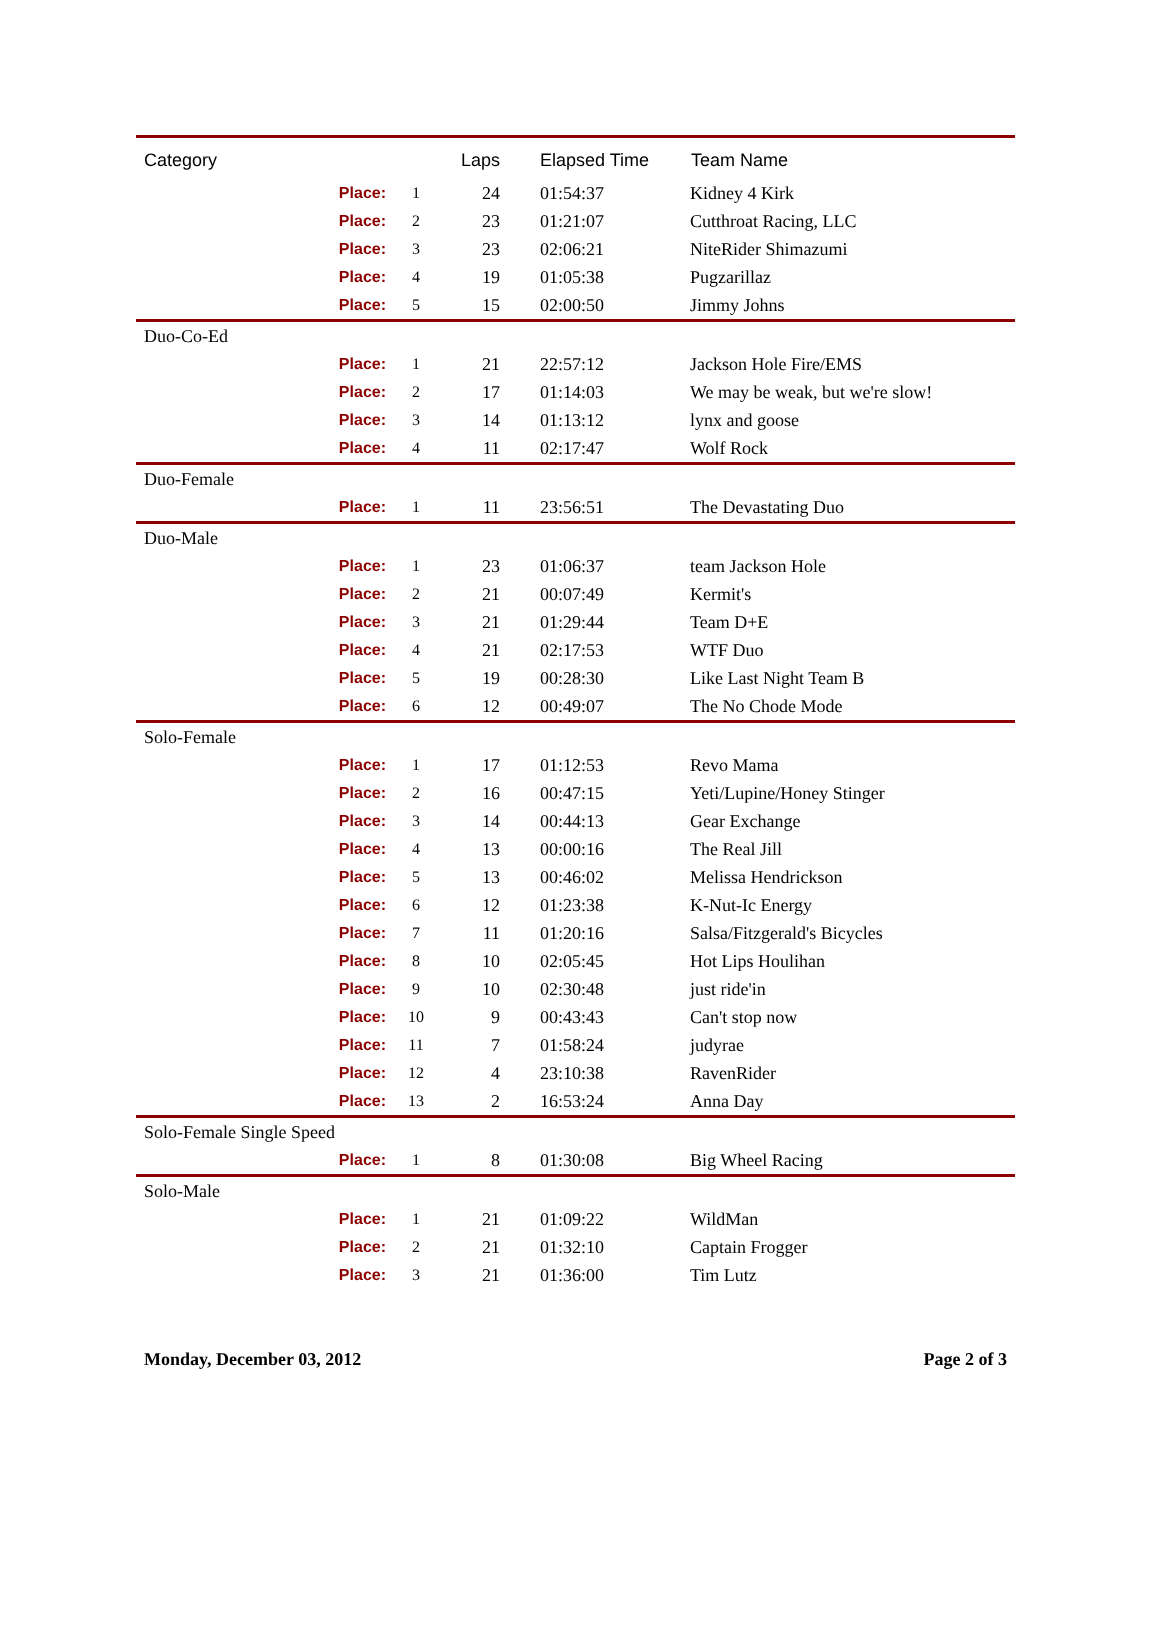| Category | | | Laps | | Elapsed Time | Team Name |
| --- | --- | --- | --- | --- | --- | --- |
| | Place: | 1 | | 24 | 01:54:37 | Kidney 4 Kirk |
| | Place: | 2 | | 23 | 01:21:07 | Cutthroat Racing, LLC |
| | Place: | 3 | | 23 | 02:06:21 | NiteRider Shimazumi |
| | Place: | 4 | | 19 | 01:05:38 | Pugzarillaz |
| | Place: | 5 | | 15 | 02:00:50 | Jimmy Johns |
| Duo-Co-Ed | | | | | | |
| | Place: | 1 | | 21 | 22:57:12 | Jackson Hole Fire/EMS |
| | Place: | 2 | | 17 | 01:14:03 | We may be weak, but we're slow! |
| | Place: | 3 | | 14 | 01:13:12 | lynx and goose |
| | Place: | 4 | | 11 | 02:17:47 | Wolf Rock |
| Duo-Female | | | | | | |
| | Place: | 1 | | 11 | 23:56:51 | The Devastating Duo |
| Duo-Male | | | | | | |
| | Place: | 1 | | 23 | 01:06:37 | team Jackson Hole |
| | Place: | 2 | | 21 | 00:07:49 | Kermit's |
| | Place: | 3 | | 21 | 01:29:44 | Team D+E |
| | Place: | 4 | | 21 | 02:17:53 | WTF Duo |
| | Place: | 5 | | 19 | 00:28:30 | Like Last Night Team B |
| | Place: | 6 | | 12 | 00:49:07 | The No Chode Mode |
| Solo-Female | | | | | | |
| | Place: | 1 | | 17 | 01:12:53 | Revo Mama |
| | Place: | 2 | | 16 | 00:47:15 | Yeti/Lupine/Honey Stinger |
| | Place: | 3 | | 14 | 00:44:13 | Gear Exchange |
| | Place: | 4 | | 13 | 00:00:16 | The Real Jill |
| | Place: | 5 | | 13 | 00:46:02 | Melissa Hendrickson |
| | Place: | 6 | | 12 | 01:23:38 | K-Nut-Ic Energy |
| | Place: | 7 | | 11 | 01:20:16 | Salsa/Fitzgerald's Bicycles |
| | Place: | 8 | | 10 | 02:05:45 | Hot Lips Houlihan |
| | Place: | 9 | | 10 | 02:30:48 | just ride'in |
| | Place: | 10 | | 9 | 00:43:43 | Can't stop now |
| | Place: | 11 | | 7 | 01:58:24 | judyrae |
| | Place: | 12 | | 4 | 23:10:38 | RavenRider |
| | Place: | 13 | | 2 | 16:53:24 | Anna Day |
| Solo-Female Single Speed | | | | | | |
| | Place: | 1 | | 8 | 01:30:08 | Big Wheel Racing |
| Solo-Male | | | | | | |
| | Place: | 1 | | 21 | 01:09:22 | WildMan |
| | Place: | 2 | | 21 | 01:32:10 | Captain Frogger |
| | Place: | 3 | | 21 | 01:36:00 | Tim Lutz |
Monday, December 03, 2012 Page 2 of 3